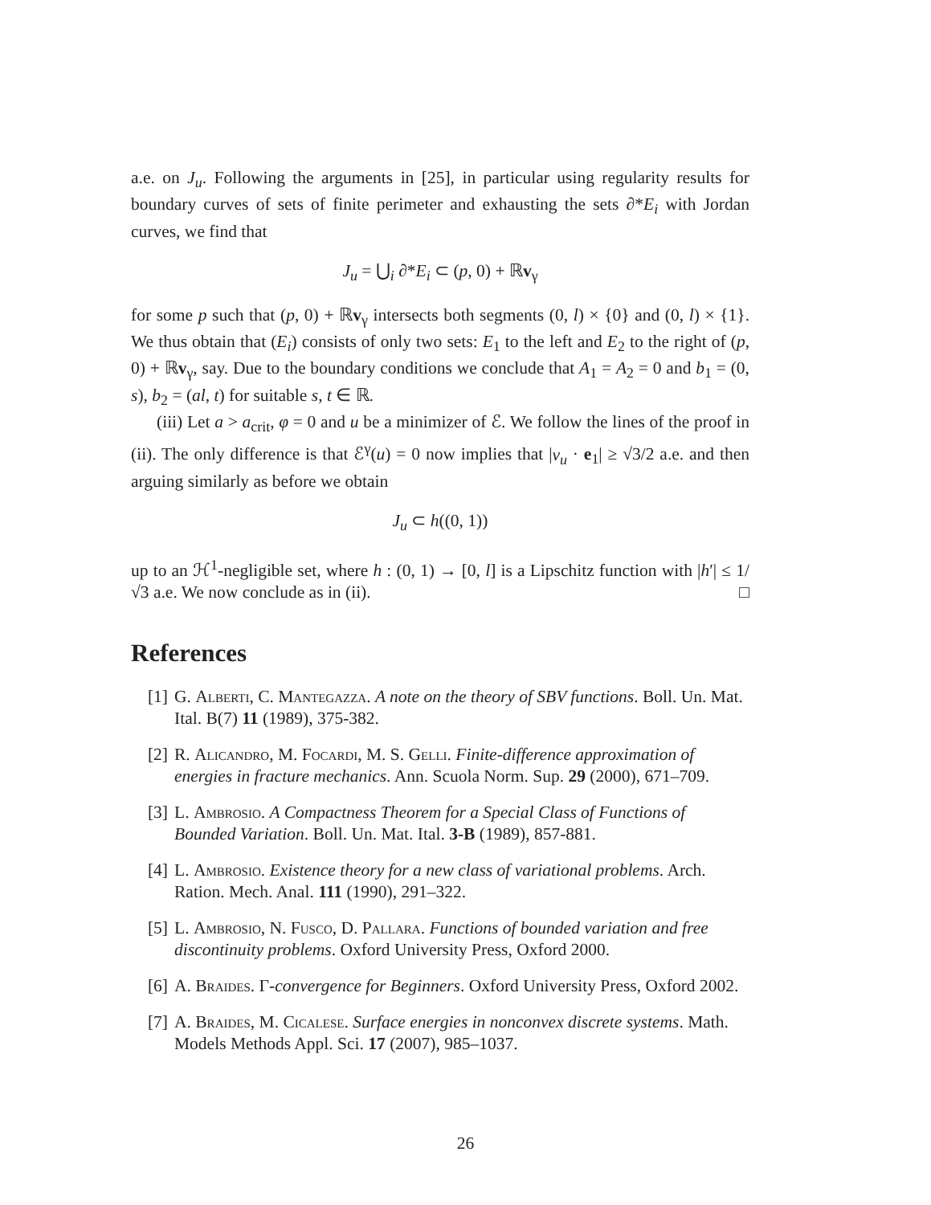a.e. on J<sub>u</sub>. Following the arguments in [25], in particular using regularity results for boundary curves of sets of finite perimeter and exhausting the sets ∂*E<sub>i</sub> with Jordan curves, we find that
J<sub>u</sub> = ⋃<sub>i</sub> ∂*E<sub>i</sub> ⊂ (p, 0) + ℝv<sub>γ</sub>
for some p such that (p, 0) + ℝv<sub>γ</sub> intersects both segments (0, l) × {0} and (0, l) × {1}. We thus obtain that (E<sub>i</sub>) consists of only two sets: E<sub>1</sub> to the left and E<sub>2</sub> to the right of (p, 0) + ℝv<sub>γ</sub>, say. Due to the boundary conditions we conclude that A<sub>1</sub> = A<sub>2</sub> = 0 and b<sub>1</sub> = (0, s), b<sub>2</sub> = (al, t) for suitable s, t ∈ ℝ.
(iii) Let a > a<sub>crit</sub>, φ = 0 and u be a minimizer of ℰ. We follow the lines of the proof in (ii). The only difference is that ℰ<sup>γ</sup>(u) = 0 now implies that |ν<sub>u</sub> · e<sub>1</sub>| ≥ √3/2 a.e. and then arguing similarly as before we obtain
J<sub>u</sub> ⊂ h((0, 1))
up to an ℋ<sup>1</sup>-negligible set, where h : (0, 1) → [0, l] is a Lipschitz function with |h′| ≤ 1/√3 a.e. We now conclude as in (ii). □
References
[1] G. Alberti, C. Mantegazza. A note on the theory of SBV functions. Boll. Un. Mat. Ital. B(7) 11 (1989), 375-382.
[2] R. Alicandro, M. Focardi, M. S. Gelli. Finite-difference approximation of energies in fracture mechanics. Ann. Scuola Norm. Sup. 29 (2000), 671–709.
[3] L. Ambrosio. A Compactness Theorem for a Special Class of Functions of Bounded Variation. Boll. Un. Mat. Ital. 3-B (1989), 857-881.
[4] L. Ambrosio. Existence theory for a new class of variational problems. Arch. Ration. Mech. Anal. 111 (1990), 291–322.
[5] L. Ambrosio, N. Fusco, D. Pallara. Functions of bounded variation and free discontinuity problems. Oxford University Press, Oxford 2000.
[6] A. Braides. Γ-convergence for Beginners. Oxford University Press, Oxford 2002.
[7] A. Braides, M. Cicalese. Surface energies in nonconvex discrete systems. Math. Models Methods Appl. Sci. 17 (2007), 985–1037.
26